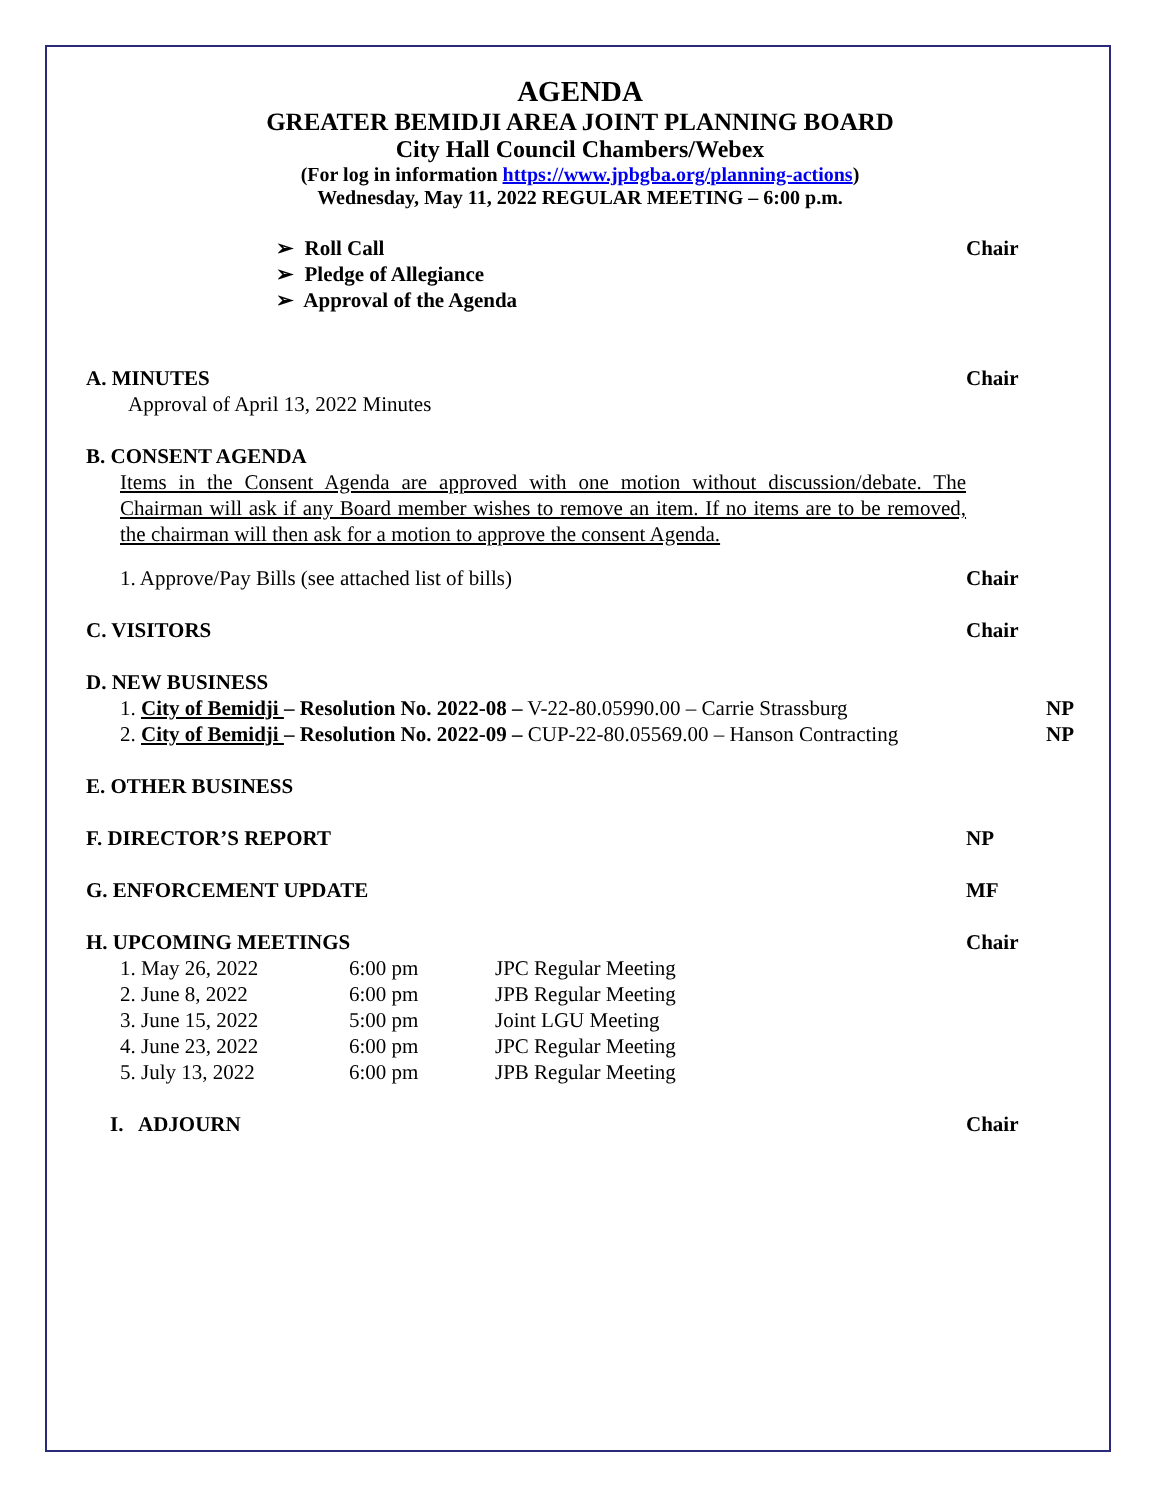AGENDA
GREATER BEMIDJI AREA JOINT PLANNING BOARD
City Hall Council Chambers/Webex
(For log in information https://www.jpbgba.org/planning-actions)
Wednesday, May 11, 2022 REGULAR MEETING – 6:00 p.m.
➢ Roll Call Chair
➢ Pledge of Allegiance
➢ Approval of the Agenda
A. MINUTES Chair
Approval of April 13, 2022 Minutes
B. CONSENT AGENDA
Items in the Consent Agenda are approved with one motion without discussion/debate. The Chairman will ask if any Board member wishes to remove an item. If no items are to be removed, the chairman will then ask for a motion to approve the consent Agenda.
1. Approve/Pay Bills (see attached list of bills) Chair
C. VISITORS Chair
D. NEW BUSINESS
1. City of Bemidji – Resolution No. 2022-08 – V-22-80.05990.00 – Carrie Strassburg NP
2. City of Bemidji – Resolution No. 2022-09 – CUP-22-80.05569.00 – Hanson Contracting NP
E. OTHER BUSINESS
F. DIRECTOR’S REPORT NP
G. ENFORCEMENT UPDATE MF
H. UPCOMING MEETINGS Chair
| 1. May 26, 2022 | 6:00 pm | JPC Regular Meeting |
| 2. June 8, 2022 | 6:00 pm | JPB Regular Meeting |
| 3. June 15, 2022 | 5:00 pm | Joint LGU Meeting |
| 4. June 23, 2022 | 6:00 pm | JPC Regular Meeting |
| 5. July 13, 2022 | 6:00 pm | JPB Regular Meeting |
I. ADJOURN Chair